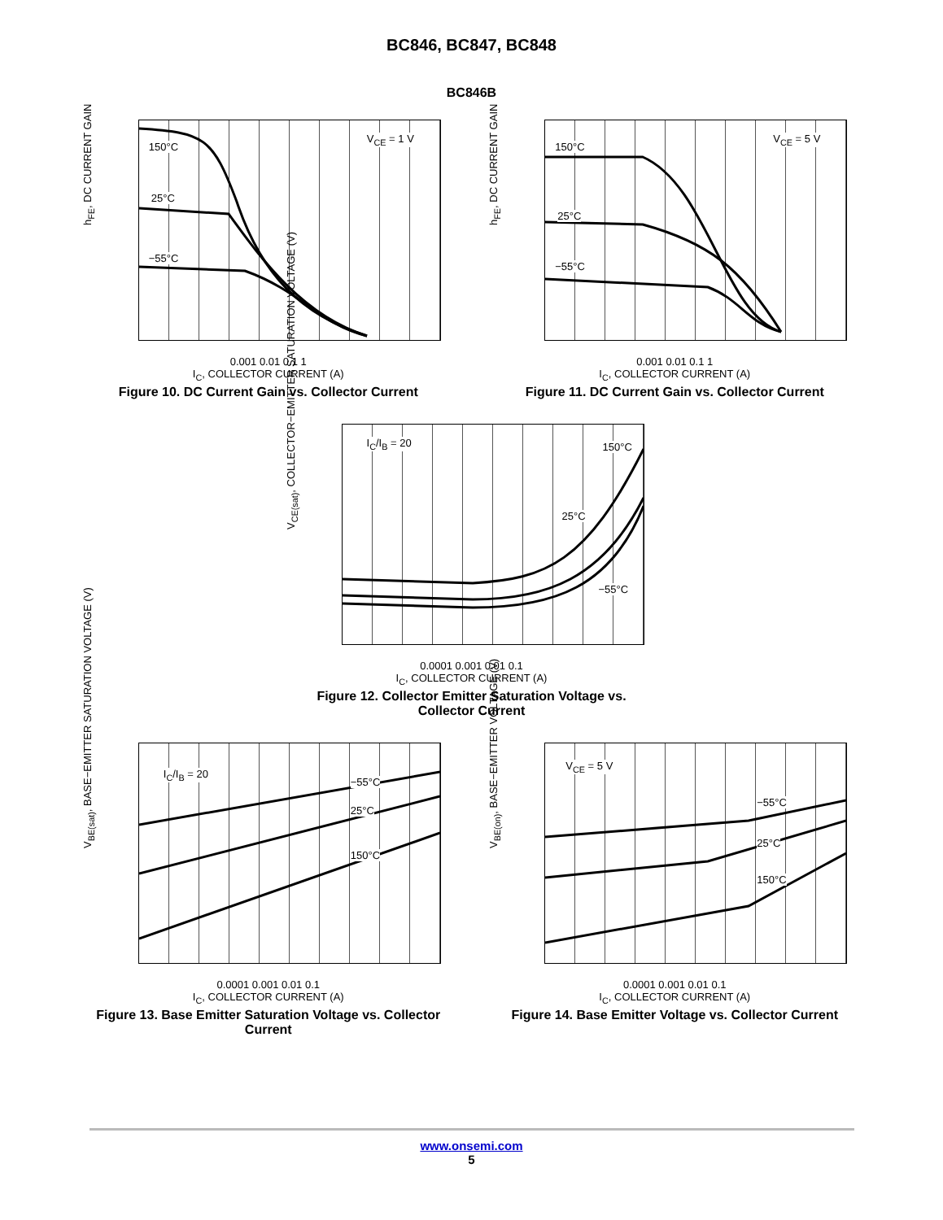BC846, BC847, BC848
BC846B
V<sub>CE</sub> = 1 V
150°C
25°C
−55°C
h<sub>FE</sub>, DC CURRENT GAIN
0.001 0.01 0.1 1
I<sub>C</sub>, COLLECTOR CURRENT (A)
Figure 10. DC Current Gain vs. Collector Current
V<sub>CE</sub> = 5 V
150°C
25°C
−55°C
h<sub>FE</sub>, DC CURRENT GAIN
0.001 0.01 0.1 1
I<sub>C</sub>, COLLECTOR CURRENT (A)
Figure 11. DC Current Gain vs. Collector Current
I<sub>C</sub>/I<sub>B</sub> = 20 150°C
25°C
−55°C
V<sub>CE(sat)</sub>, COLLECTOR−EMITTER SATURATION VOLTAGE (V)
0.0001 0.001 0.01 0.1
I<sub>C</sub>, COLLECTOR CURRENT (A)
Figure 12. Collector Emitter Saturation Voltage vs. Collector Current
I<sub>C</sub>/I<sub>B</sub> = 20
−55°C
25°C
150°C
V<sub>BE(sat)</sub>, BASE−EMITTER SATURATION VOLTAGE (V)
0.0001 0.001 0.01 0.1
I<sub>C</sub>, COLLECTOR CURRENT (A)
Figure 13. Base Emitter Saturation Voltage vs. Collector Current
V<sub>CE</sub> = 5 V
−55°C
25°C
150°C
V<sub>BE(on)</sub>, BASE−EMITTER VOLTAGE (V)
0.0001 0.001 0.01 0.1
I<sub>C</sub>, COLLECTOR CURRENT (A)
Figure 14. Base Emitter Voltage vs. Collector Current
www.onsemi.com
5